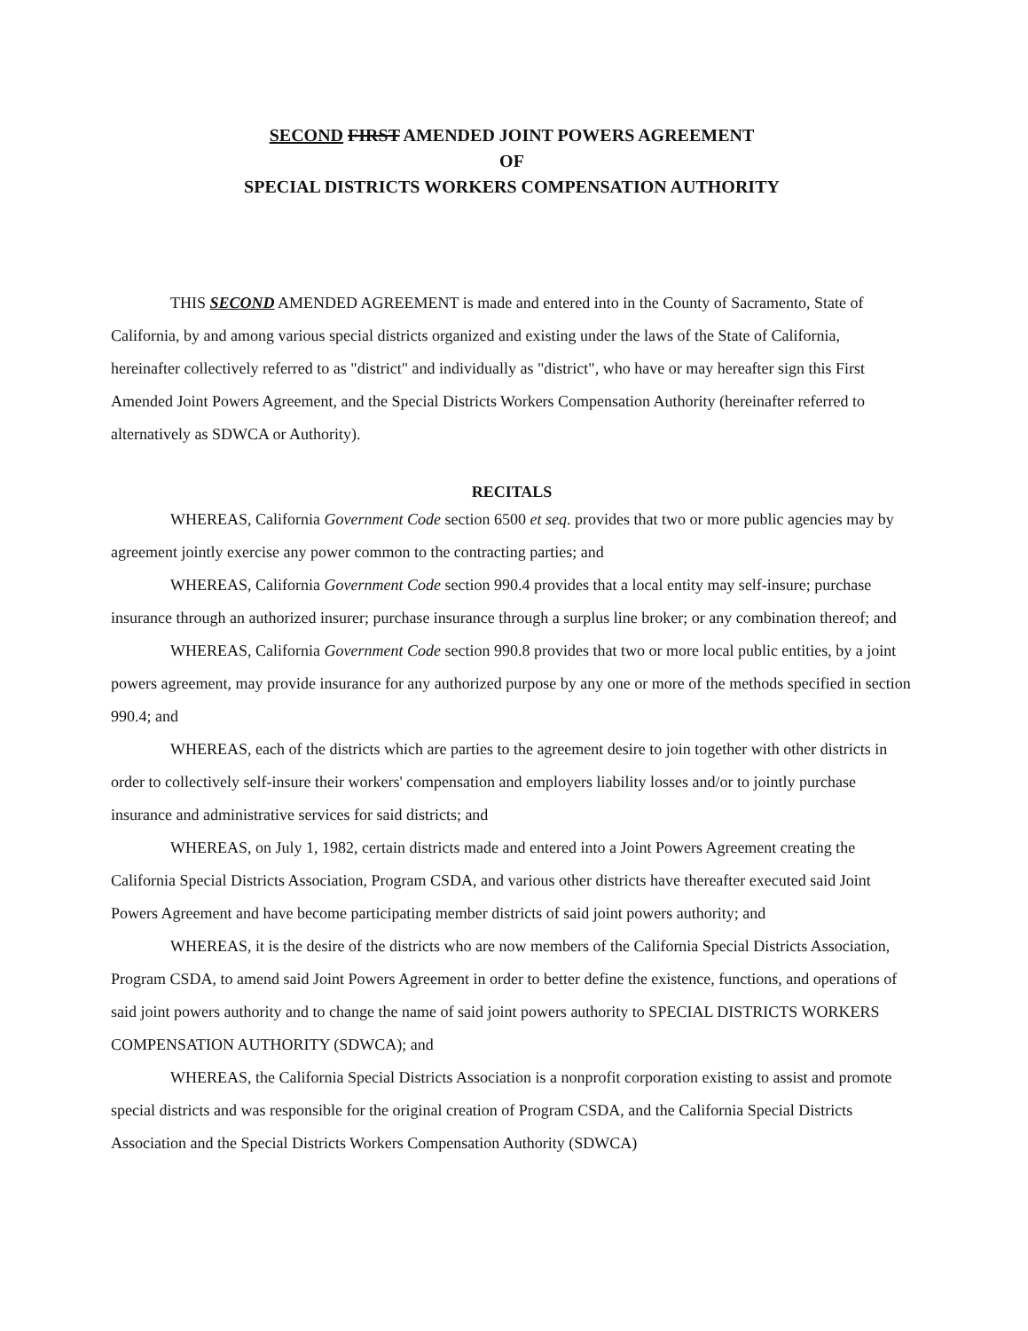SECOND FIRST AMENDED JOINT POWERS AGREEMENT
OF
SPECIAL DISTRICTS WORKERS COMPENSATION AUTHORITY
THIS SECOND AMENDED AGREEMENT is made and entered into in the County of Sacramento, State of California, by and among various special districts organized and existing under the laws of the State of California, hereinafter collectively referred to as "district" and individually as "district", who have or may hereafter sign this First Amended Joint Powers Agreement, and the Special Districts Workers Compensation Authority (hereinafter referred to alternatively as SDWCA or Authority).
RECITALS
WHEREAS, California Government Code section 6500 et seq. provides that two or more public agencies may by agreement jointly exercise any power common to the contracting parties; and
WHEREAS, California Government Code section 990.4 provides that a local entity may self-insure; purchase insurance through an authorized insurer; purchase insurance through a surplus line broker; or any combination thereof; and
WHEREAS, California Government Code section 990.8 provides that two or more local public entities, by a joint powers agreement, may provide insurance for any authorized purpose by any one or more of the methods specified in section 990.4; and
WHEREAS, each of the districts which are parties to the agreement desire to join together with other districts in order to collectively self-insure their workers' compensation and employers liability losses and/or to jointly purchase insurance and administrative services for said districts; and
WHEREAS, on July 1, 1982, certain districts made and entered into a Joint Powers Agreement creating the California Special Districts Association, Program CSDA, and various other districts have thereafter executed said Joint Powers Agreement and have become participating member districts of said joint powers authority; and
WHEREAS, it is the desire of the districts who are now members of the California Special Districts Association, Program CSDA, to amend said Joint Powers Agreement in order to better define the existence, functions, and operations of said joint powers authority and to change the name of said joint powers authority to SPECIAL DISTRICTS WORKERS COMPENSATION AUTHORITY (SDWCA); and
WHEREAS, the California Special Districts Association is a nonprofit corporation existing to assist and promote special districts and was responsible for the original creation of Program CSDA, and the California Special Districts Association and the Special Districts Workers Compensation Authority (SDWCA)